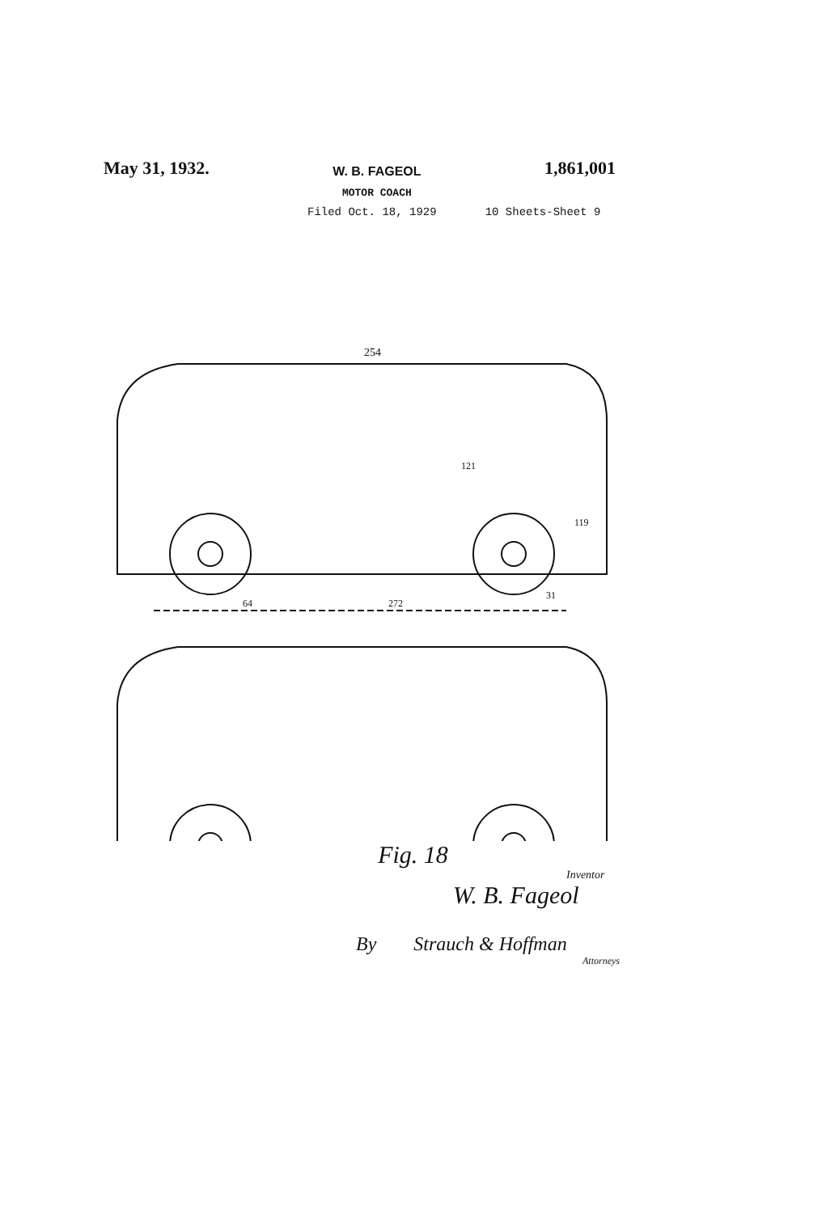May 31, 1932.
W. B. FAGEOL
MOTOR COACH
1,861,001
Filed Oct. 18, 1929 10 Sheets-Sheet 9
254
121
119
272
64
31
Fig. 18
Inventor
W. B. Fageol
By Strauch & Hoffman
Attorneys